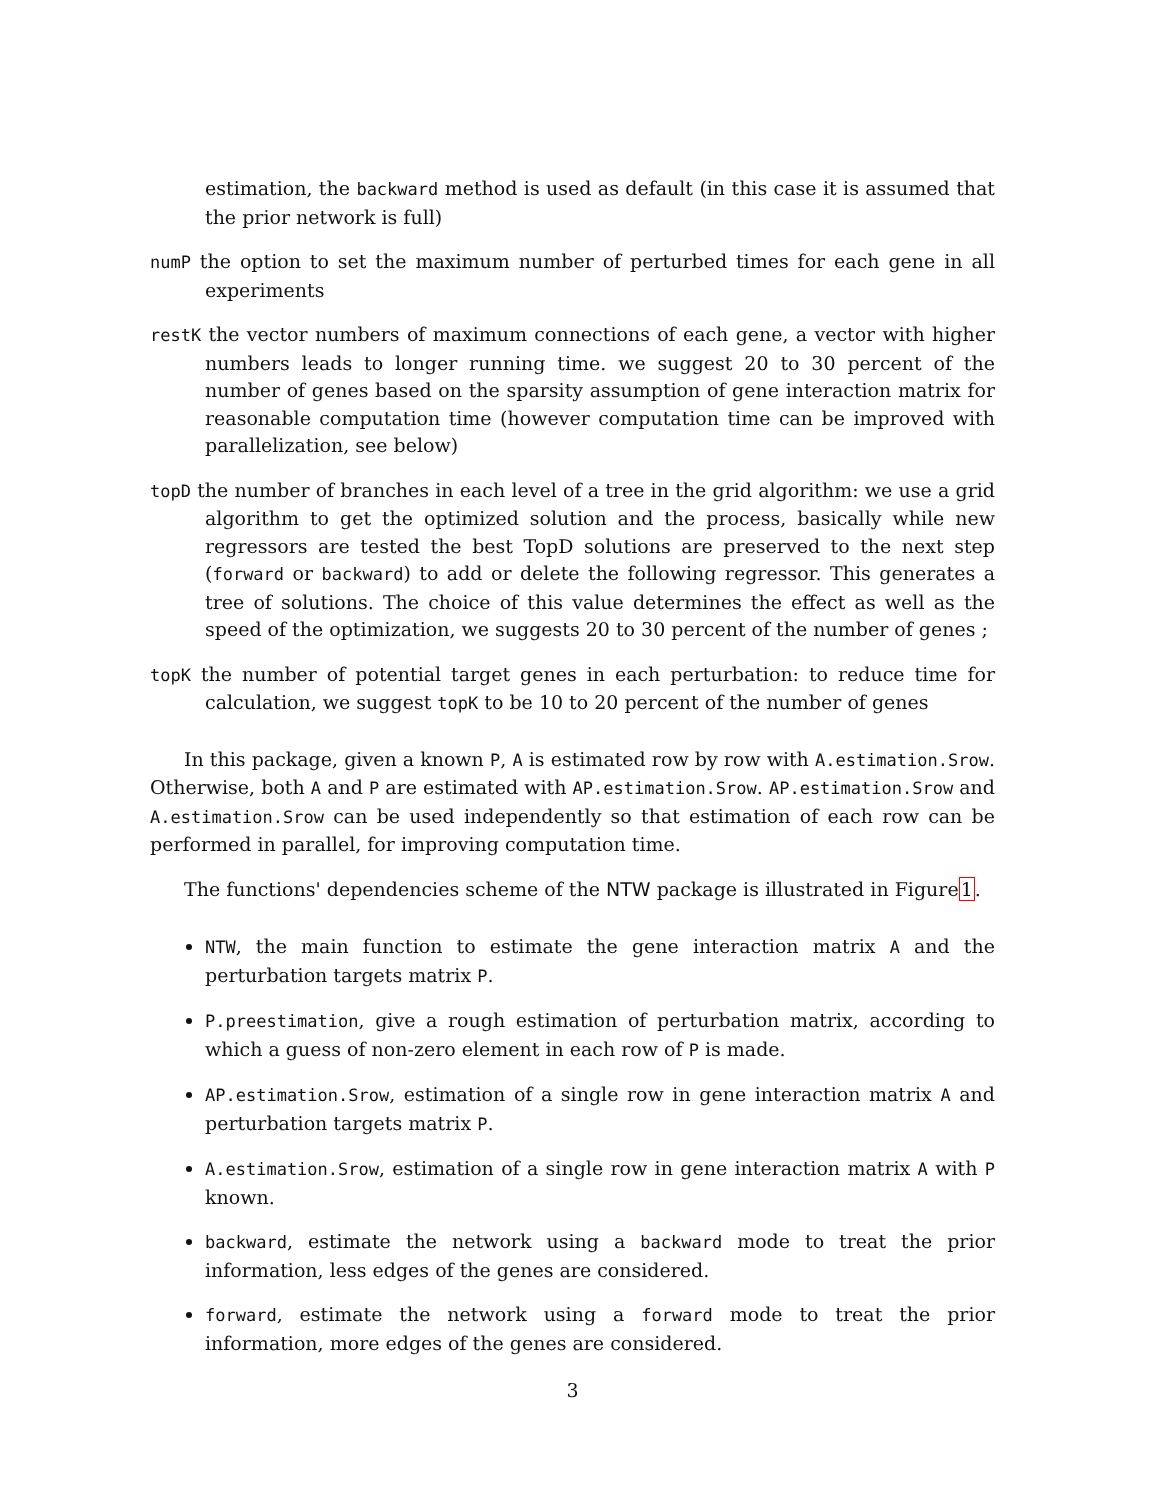estimation, the backward method is used as default (in this case it is assumed that the prior network is full)
numP the option to set the maximum number of perturbed times for each gene in all experiments
restK the vector numbers of maximum connections of each gene, a vector with higher numbers leads to longer running time. we suggest 20 to 30 percent of the number of genes based on the sparsity assumption of gene interaction matrix for reasonable computation time (however computation time can be improved with parallelization, see below)
topD the number of branches in each level of a tree in the grid algorithm: we use a grid algorithm to get the optimized solution and the process, basically while new regressors are tested the best TopD solutions are preserved to the next step (forward or backward) to add or delete the following regressor. This generates a tree of solutions. The choice of this value determines the effect as well as the speed of the optimization, we suggests 20 to 30 percent of the number of genes ;
topK the number of potential target genes in each perturbation: to reduce time for calculation, we suggest topK to be 10 to 20 percent of the number of genes
In this package, given a known P, A is estimated row by row with A.estimation.Srow. Otherwise, both A and P are estimated with AP.estimation.Srow. AP.estimation.Srow and A.estimation.Srow can be used independently so that estimation of each row can be performed in parallel, for improving computation time.
The functions' dependencies scheme of the NTW package is illustrated in Figure1.
NTW, the main function to estimate the gene interaction matrix A and the perturbation targets matrix P.
P.preestimation, give a rough estimation of perturbation matrix, according to which a guess of non-zero element in each row of P is made.
AP.estimation.Srow, estimation of a single row in gene interaction matrix A and perturbation targets matrix P.
A.estimation.Srow, estimation of a single row in gene interaction matrix A with P known.
backward, estimate the network using a backward mode to treat the prior information, less edges of the genes are considered.
forward, estimate the network using a forward mode to treat the prior information, more edges of the genes are considered.
3